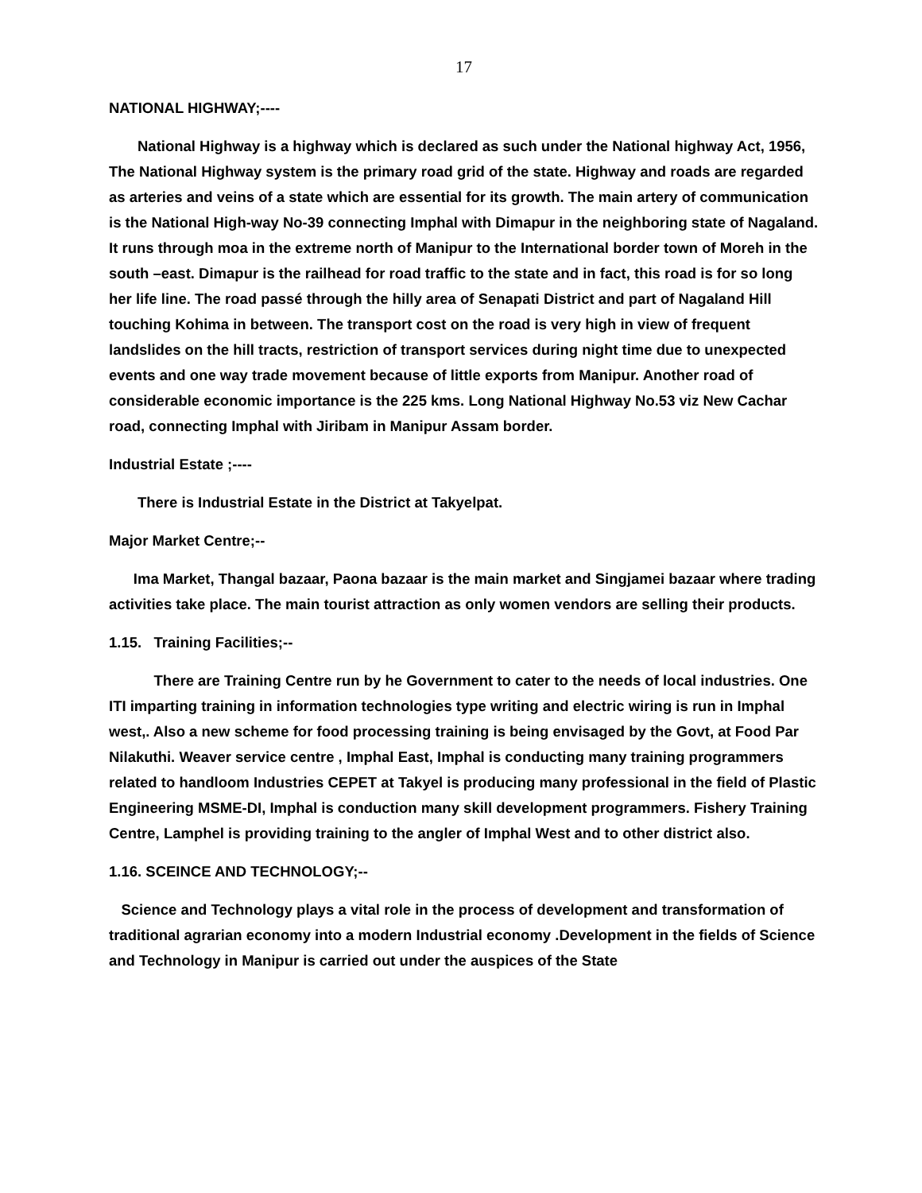17
NATIONAL HIGHWAY;----
National Highway is a highway which is declared as such under the National highway Act, 1956, The National Highway system is the primary road grid of the state. Highway and roads are regarded as arteries and veins of a state which are essential for its growth. The main artery of communication is the National High-way No-39 connecting Imphal with Dimapur in the neighboring state of Nagaland. It runs through moa in the extreme north of Manipur to the International border town of Moreh in the south –east. Dimapur is the railhead for road traffic to the state and in fact, this road is for so long her life line. The road passé through the hilly area of Senapati District and part of Nagaland Hill touching Kohima in between. The transport cost on the road is very high in view of frequent landslides on the hill tracts, restriction of transport services during night time due to unexpected events and one way trade movement because of little exports from Manipur. Another road of considerable economic importance is the 225 kms. Long National Highway No.53 viz New Cachar road, connecting Imphal with Jiribam in Manipur Assam border.
Industrial Estate ;----
There is Industrial Estate in the District at Takyelpat.
Major Market Centre;--
Ima Market, Thangal bazaar, Paona bazaar is the main market and Singjamei bazaar where trading activities take place. The main tourist attraction as only women vendors are selling their products.
1.15. Training Facilities;--
There are Training Centre run by he Government to cater to the needs of local industries. One ITI imparting training in information technologies type writing and electric wiring is run in Imphal west,. Also a new scheme for food processing training is being envisaged by the Govt, at Food Par Nilakuthi. Weaver service centre , Imphal East, Imphal is conducting many training programmers related to handloom Industries CEPET at Takyel is producing many professional in the field of Plastic Engineering MSME-DI, Imphal is conduction many skill development programmers. Fishery Training Centre, Lamphel is providing training to the angler of Imphal West and to other district also.
1.16. SCEINCE AND TECHNOLOGY;--
Science and Technology plays a vital role in the process of development and transformation of traditional agrarian economy into a modern Industrial economy .Development in the fields of Science and Technology in Manipur is carried out under the auspices of the State